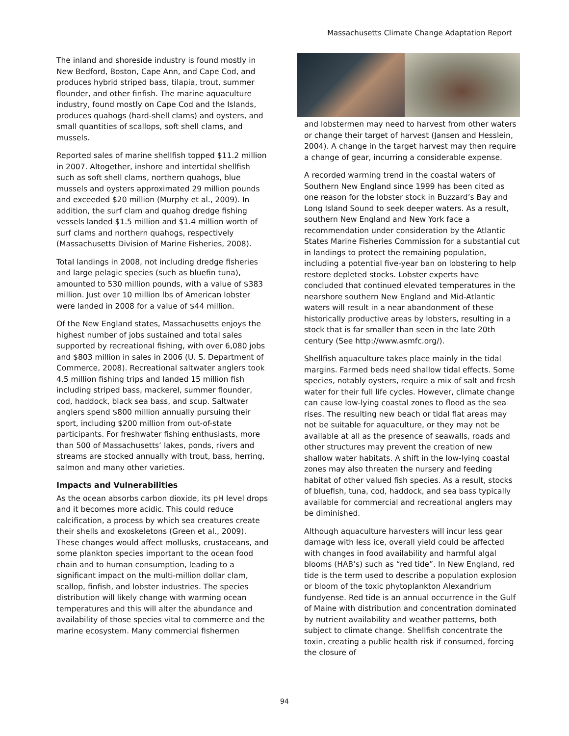Massachusetts Climate Change Adaptation Report
The inland and shoreside industry is found mostly in New Bedford, Boston, Cape Ann, and Cape Cod, and produces hybrid striped bass, tilapia, trout, summer flounder, and other finfish. The marine aquaculture industry, found mostly on Cape Cod and the Islands, produces quahogs (hard-shell clams) and oysters, and small quantities of scallops, soft shell clams, and mussels.
Reported sales of marine shellfish topped $11.2 million in 2007. Altogether, inshore and intertidal shellfish such as soft shell clams, northern quahogs, blue mussels and oysters approximated 29 million pounds and exceeded $20 million (Murphy et al., 2009). In addition, the surf clam and quahog dredge fishing vessels landed $1.5 million and $1.4 million worth of surf clams and northern quahogs, respectively (Massachusetts Division of Marine Fisheries, 2008).
Total landings in 2008, not including dredge fisheries and large pelagic species (such as bluefin tuna), amounted to 530 million pounds, with a value of $383 million. Just over 10 million lbs of American lobster were landed in 2008 for a value of $44 million.
Of the New England states, Massachusetts enjoys the highest number of jobs sustained and total sales supported by recreational fishing, with over 6,080 jobs and $803 million in sales in 2006 (U. S. Department of Commerce, 2008). Recreational saltwater anglers took 4.5 million fishing trips and landed 15 million fish including striped bass, mackerel, summer flounder, cod, haddock, black sea bass, and scup. Saltwater anglers spend $800 million annually pursuing their sport, including $200 million from out-of-state participants. For freshwater fishing enthusiasts, more than 500 of Massachusetts’ lakes, ponds, rivers and streams are stocked annually with trout, bass, herring, salmon and many other varieties.
Impacts and Vulnerabilities
As the ocean absorbs carbon dioxide, its pH level drops and it becomes more acidic. This could reduce calcification, a process by which sea creatures create their shells and exoskeletons (Green et al., 2009). These changes would affect mollusks, crustaceans, and some plankton species important to the ocean food chain and to human consumption, leading to a significant impact on the multi-million dollar clam, scallop, finfish, and lobster industries. The species distribution will likely change with warming ocean temperatures and this will alter the abundance and availability of those species vital to commerce and the marine ecosystem. Many commercial fishermen
and lobstermen may need to harvest from other waters or change their target of harvest (Jansen and Hesslein, 2004). A change in the target harvest may then require a change of gear, incurring a considerable expense.
A recorded warming trend in the coastal waters of Southern New England since 1999 has been cited as one reason for the lobster stock in Buzzard’s Bay and Long Island Sound to seek deeper waters. As a result, southern New England and New York face a recommendation under consideration by the Atlantic States Marine Fisheries Commission for a substantial cut in landings to protect the remaining population, including a potential five-year ban on lobstering to help restore depleted stocks. Lobster experts have concluded that continued elevated temperatures in the nearshore southern New England and Mid-Atlantic waters will result in a near abandonment of these historically productive areas by lobsters, resulting in a stock that is far smaller than seen in the late 20th century (See http://www.asmfc.org/).
Shellfish aquaculture takes place mainly in the tidal margins. Farmed beds need shallow tidal effects. Some species, notably oysters, require a mix of salt and fresh water for their full life cycles. However, climate change can cause low-lying coastal zones to flood as the sea rises. The resulting new beach or tidal flat areas may not be suitable for aquaculture, or they may not be available at all as the presence of seawalls, roads and other structures may prevent the creation of new shallow water habitats. A shift in the low-lying coastal zones may also threaten the nursery and feeding habitat of other valued fish species. As a result, stocks of bluefish, tuna, cod, haddock, and sea bass typically available for commercial and recreational anglers may be diminished.
Although aquaculture harvesters will incur less gear damage with less ice, overall yield could be affected with changes in food availability and harmful algal blooms (HAB’s) such as “red tide”. In New England, red tide is the term used to describe a population explosion or bloom of the toxic phytoplankton Alexandrium fundyense. Red tide is an annual occurrence in the Gulf of Maine with distribution and concentration dominated by nutrient availability and weather patterns, both subject to climate change. Shellfish concentrate the toxin, creating a public health risk if consumed, forcing the closure of
94